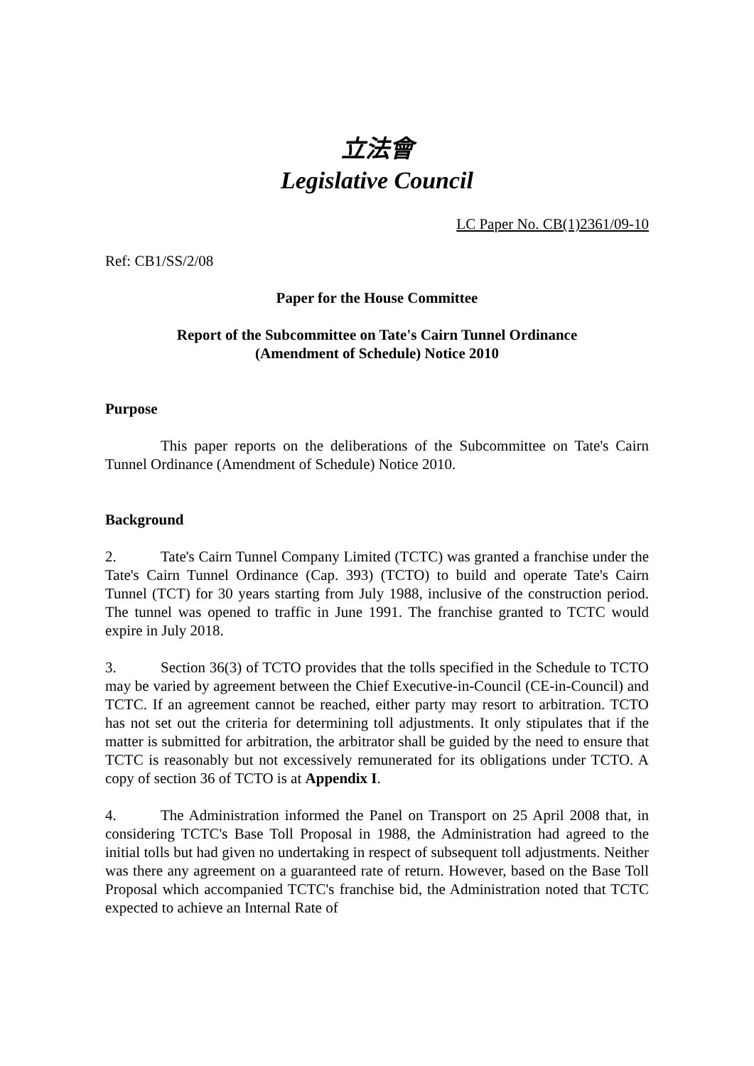立法會
Legislative Council
LC Paper No. CB(1)2361/09-10
Ref: CB1/SS/2/08
Paper for the House Committee
Report of the Subcommittee on Tate's Cairn Tunnel Ordinance
(Amendment of Schedule) Notice 2010
Purpose
This paper reports on the deliberations of the Subcommittee on Tate's Cairn Tunnel Ordinance (Amendment of Schedule) Notice 2010.
Background
2. Tate's Cairn Tunnel Company Limited (TCTC) was granted a franchise under the Tate's Cairn Tunnel Ordinance (Cap. 393) (TCTO) to build and operate Tate's Cairn Tunnel (TCT) for 30 years starting from July 1988, inclusive of the construction period. The tunnel was opened to traffic in June 1991. The franchise granted to TCTC would expire in July 2018.
3. Section 36(3) of TCTO provides that the tolls specified in the Schedule to TCTO may be varied by agreement between the Chief Executive-in-Council (CE-in-Council) and TCTC. If an agreement cannot be reached, either party may resort to arbitration. TCTO has not set out the criteria for determining toll adjustments. It only stipulates that if the matter is submitted for arbitration, the arbitrator shall be guided by the need to ensure that TCTC is reasonably but not excessively remunerated for its obligations under TCTO. A copy of section 36 of TCTO is at Appendix I.
4. The Administration informed the Panel on Transport on 25 April 2008 that, in considering TCTC's Base Toll Proposal in 1988, the Administration had agreed to the initial tolls but had given no undertaking in respect of subsequent toll adjustments. Neither was there any agreement on a guaranteed rate of return. However, based on the Base Toll Proposal which accompanied TCTC's franchise bid, the Administration noted that TCTC expected to achieve an Internal Rate of